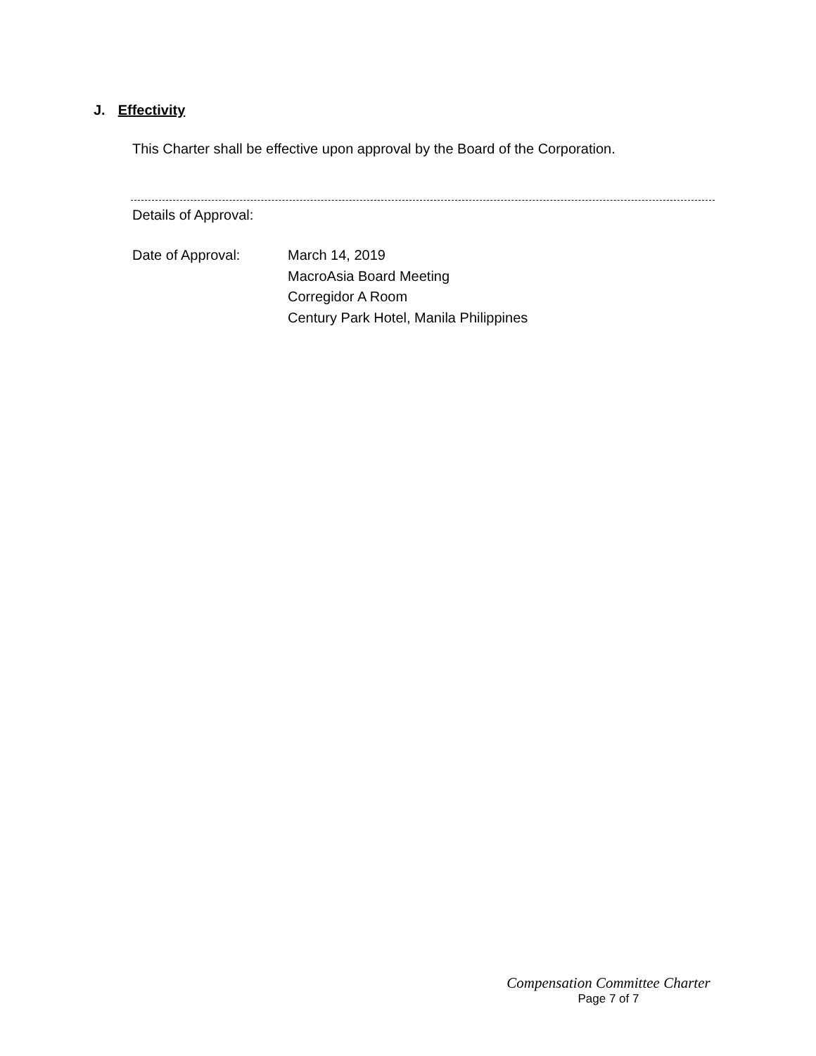J. Effectivity
This Charter shall be effective upon approval by the Board of the Corporation.
Details of Approval:
Date of Approval: March 14, 2019
MacroAsia Board Meeting
Corregidor A Room
Century Park Hotel, Manila Philippines
Compensation Committee Charter
Page 7 of 7